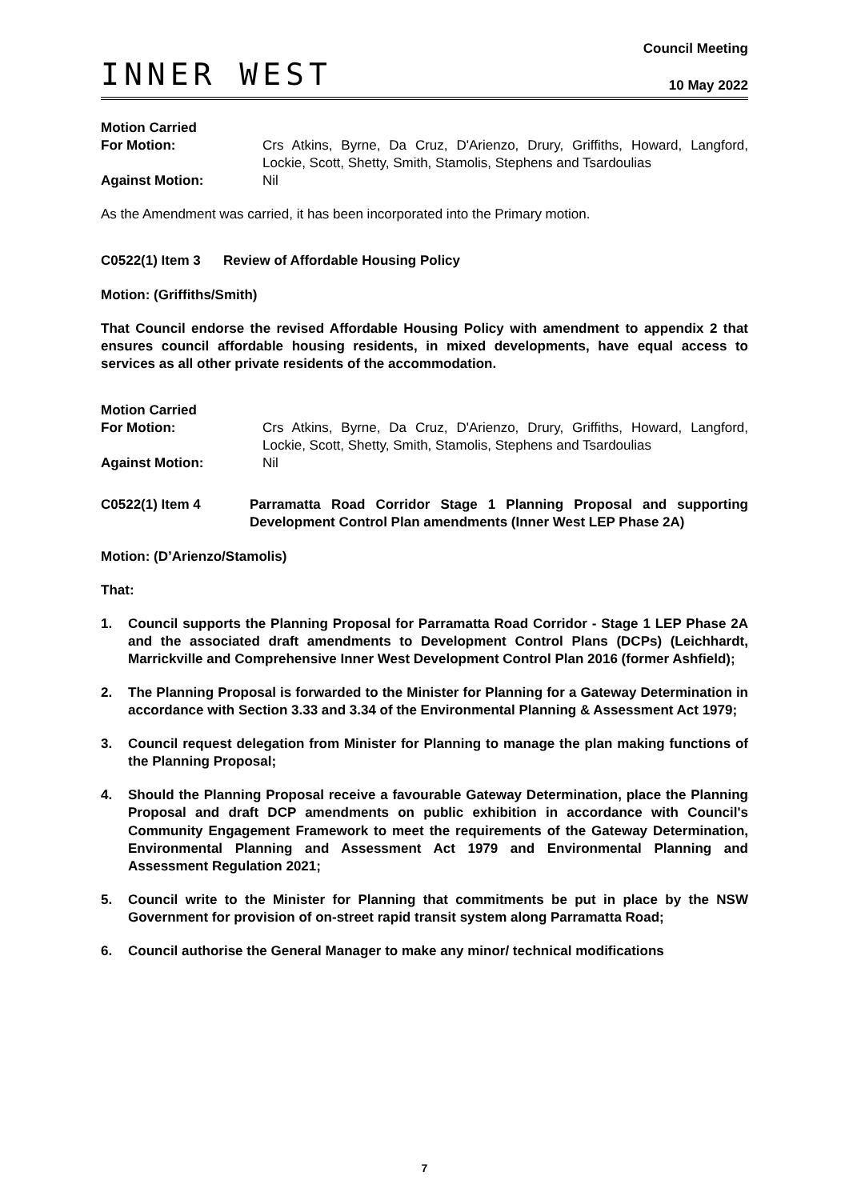INNER WEST
Council Meeting
10 May 2022
Motion Carried
For Motion: Crs Atkins, Byrne, Da Cruz, D'Arienzo, Drury, Griffiths, Howard, Langford, Lockie, Scott, Shetty, Smith, Stamolis, Stephens and Tsardoulias
Against Motion: Nil
As the Amendment was carried, it has been incorporated into the Primary motion.
C0522(1) Item 3 Review of Affordable Housing Policy
Motion: (Griffiths/Smith)
That Council endorse the revised Affordable Housing Policy with amendment to appendix 2 that ensures council affordable housing residents, in mixed developments, have equal access to services as all other private residents of the accommodation.
Motion Carried
For Motion: Crs Atkins, Byrne, Da Cruz, D'Arienzo, Drury, Griffiths, Howard, Langford, Lockie, Scott, Shetty, Smith, Stamolis, Stephens and Tsardoulias
Against Motion: Nil
C0522(1) Item 4 Parramatta Road Corridor Stage 1 Planning Proposal and supporting Development Control Plan amendments (Inner West LEP Phase 2A)
Motion: (D’Arienzo/Stamolis)
That:
1. Council supports the Planning Proposal for Parramatta Road Corridor - Stage 1 LEP Phase 2A and the associated draft amendments to Development Control Plans (DCPs) (Leichhardt, Marrickville and Comprehensive Inner West Development Control Plan 2016 (former Ashfield);
2. The Planning Proposal is forwarded to the Minister for Planning for a Gateway Determination in accordance with Section 3.33 and 3.34 of the Environmental Planning & Assessment Act 1979;
3. Council request delegation from Minister for Planning to manage the plan making functions of the Planning Proposal;
4. Should the Planning Proposal receive a favourable Gateway Determination, place the Planning Proposal and draft DCP amendments on public exhibition in accordance with Council's Community Engagement Framework to meet the requirements of the Gateway Determination, Environmental Planning and Assessment Act 1979 and Environmental Planning and Assessment Regulation 2021;
5. Council write to the Minister for Planning that commitments be put in place by the NSW Government for provision of on-street rapid transit system along Parramatta Road;
6. Council authorise the General Manager to make any minor/ technical modifications
7